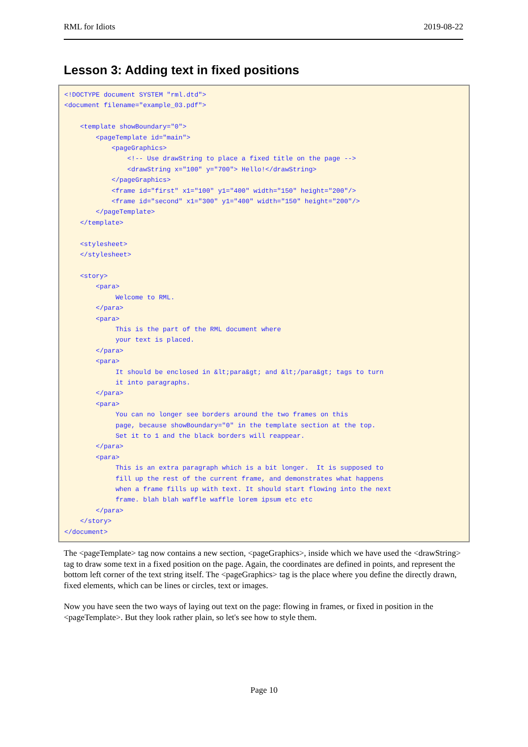RML for Idiots 2019-08-22
Lesson 3: Adding text in fixed positions
<!DOCTYPE document SYSTEM "rml.dtd">
<document filename="example_03.pdf">

    <template showBoundary="0">
        <pageTemplate id="main">
            <pageGraphics>
                <!-- Use drawString to place a fixed title on the page -->
                <drawString x="100" y="700"> Hello!</drawString>
            </pageGraphics>
            <frame id="first" x1="100" y1="400" width="150" height="200"/>
            <frame id="second" x1="300" y1="400" width="150" height="200"/>
        </pageTemplate>
    </template>

    <stylesheet>
    </stylesheet>

    <story>
        <para>
             Welcome to RML.
        </para>
        <para>
             This is the part of the RML document where
             your text is placed.
        </para>
        <para>
             It should be enclosed in &lt;para&gt; and &lt;/para&gt; tags to turn
             it into paragraphs.
        </para>
        <para>
             You can no longer see borders around the two frames on this
             page, because showBoundary="0" in the template section at the top.
             Set it to 1 and the black borders will reappear.
        </para>
        <para>
             This is an extra paragraph which is a bit longer.  It is supposed to
             fill up the rest of the current frame, and demonstrates what happens
             when a frame fills up with text. It should start flowing into the next
             frame. blah blah waffle waffle lorem ipsum etc etc
        </para>
    </story>
</document>
The <pageTemplate> tag now contains a new section, <pageGraphics>, inside which we have used the <drawString> tag to draw some text in a fixed position on the page. Again, the coordinates are defined in points, and represent the bottom left corner of the text string itself. The <pageGraphics> tag is the place where you define the directly drawn, fixed elements, which can be lines or circles, text or images.
Now you have seen the two ways of laying out text on the page: flowing in frames, or fixed in position in the <pageTemplate>. But they look rather plain, so let's see how to style them.
Page 10